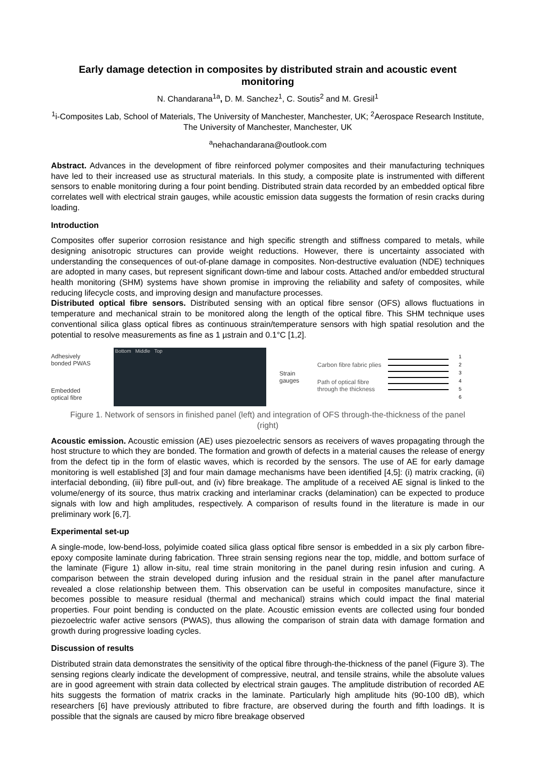Early damage detection in composites by distributed strain and acoustic event monitoring
N. Chandarana<sup>1a</sup>, D. M. Sanchez<sup>1</sup>, C. Soutis<sup>2</sup> and M. Gresil<sup>1</sup>
<sup>1</sup> i-Composites Lab, School of Materials, The University of Manchester, Manchester, UK; <sup>2</sup>Aerospace Research Institute, The University of Manchester, Manchester, UK
<sup>a</sup> nehachandarana@outlook.com
Abstract. Advances in the development of fibre reinforced polymer composites and their manufacturing techniques have led to their increased use as structural materials. In this study, a composite plate is instrumented with different sensors to enable monitoring during a four point bending. Distributed strain data recorded by an embedded optical fibre correlates well with electrical strain gauges, while acoustic emission data suggests the formation of resin cracks during loading.
Introduction
Composites offer superior corrosion resistance and high specific strength and stiffness compared to metals, while designing anisotropic structures can provide weight reductions. However, there is uncertainty associated with understanding the consequences of out-of-plane damage in composites. Non-destructive evaluation (NDE) techniques are adopted in many cases, but represent significant down-time and labour costs. Attached and/or embedded structural health monitoring (SHM) systems have shown promise in improving the reliability and safety of composites, while reducing lifecycle costs, and improving design and manufacture processes.
Distributed optical fibre sensors. Distributed sensing with an optical fibre sensor (OFS) allows fluctuations in temperature and mechanical strain to be monitored along the length of the optical fibre. This SHM technique uses conventional silica glass optical fibres as continuous strain/temperature sensors with high spatial resolution and the potential to resolve measurements as fine as 1 µstrain and 0.1°C [1,2].
Adhesively bonded PWAS
Embedded optical fibre
Bottom Middle Top
Strain gauges
Carbon fibre fabric plies
Path of optical fibre through the thickness
1
2
3
4
5
6
Figure 1. Network of sensors in finished panel (left) and integration of OFS through-the-thickness of the panel (right)
Acoustic emission. Acoustic emission (AE) uses piezoelectric sensors as receivers of waves propagating through the host structure to which they are bonded. The formation and growth of defects in a material causes the release of energy from the defect tip in the form of elastic waves, which is recorded by the sensors. The use of AE for early damage monitoring is well established [3] and four main damage mechanisms have been identified [4,5]: (i) matrix cracking, (ii) interfacial debonding, (iii) fibre pull-out, and (iv) fibre breakage. The amplitude of a received AE signal is linked to the volume/energy of its source, thus matrix cracking and interlaminar cracks (delamination) can be expected to produce signals with low and high amplitudes, respectively. A comparison of results found in the literature is made in our preliminary work [6,7].
Experimental set-up
A single-mode, low-bend-loss, polyimide coated silica glass optical fibre sensor is embedded in a six ply carbon fibre-epoxy composite laminate during fabrication. Three strain sensing regions near the top, middle, and bottom surface of the laminate (Figure 1) allow in-situ, real time strain monitoring in the panel during resin infusion and curing. A comparison between the strain developed during infusion and the residual strain in the panel after manufacture revealed a close relationship between them. This observation can be useful in composites manufacture, since it becomes possible to measure residual (thermal and mechanical) strains which could impact the final material properties. Four point bending is conducted on the plate. Acoustic emission events are collected using four bonded piezoelectric wafer active sensors (PWAS), thus allowing the comparison of strain data with damage formation and growth during progressive loading cycles.
Discussion of results
Distributed strain data demonstrates the sensitivity of the optical fibre through-the-thickness of the panel (Figure 3). The sensing regions clearly indicate the development of compressive, neutral, and tensile strains, while the absolute values are in good agreement with strain data collected by electrical strain gauges. The amplitude distribution of recorded AE hits suggests the formation of matrix cracks in the laminate. Particularly high amplitude hits (90-100 dB), which researchers [6] have previously attributed to fibre fracture, are observed during the fourth and fifth loadings. It is possible that the signals are caused by micro fibre breakage observed